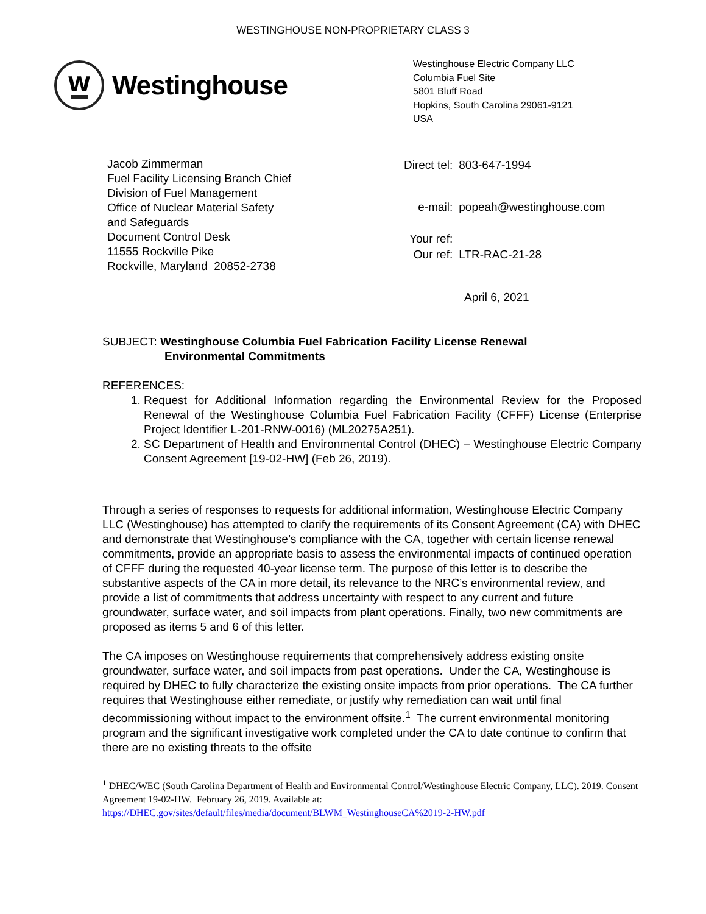WESTINGHOUSE NON-PROPRIETARY CLASS 3
W
Westinghouse
Westinghouse Electric Company LLC
Columbia Fuel Site
5801 Bluff Road
Hopkins, South Carolina 29061-9121
USA
Jacob Zimmerman
Fuel Facility Licensing Branch Chief
Division of Fuel Management
Office of Nuclear Material Safety
and Safeguards
Document Control Desk
11555 Rockville Pike
Rockville, Maryland 20852-2738
| Direct tel: | 803-647-1994 |
| e-mail: | popeah@westinghouse.com |
| Your ref: | |
| Our ref: | LTR-RAC-21-28 |
April 6, 2021
SUBJECT: Westinghouse Columbia Fuel Fabrication Facility License Renewal
Environmental Commitments
REFERENCES:
1. Request for Additional Information regarding the Environmental Review for the Proposed Renewal of the Westinghouse Columbia Fuel Fabrication Facility (CFFF) License (Enterprise Project Identifier L-201-RNW-0016) (ML20275A251).
2. SC Department of Health and Environmental Control (DHEC) – Westinghouse Electric Company Consent Agreement [19-02-HW] (Feb 26, 2019).
Through a series of responses to requests for additional information, Westinghouse Electric Company LLC (Westinghouse) has attempted to clarify the requirements of its Consent Agreement (CA) with DHEC and demonstrate that Westinghouse’s compliance with the CA, together with certain license renewal commitments, provide an appropriate basis to assess the environmental impacts of continued operation of CFFF during the requested 40-year license term. The purpose of this letter is to describe the substantive aspects of the CA in more detail, its relevance to the NRC’s environmental review, and provide a list of commitments that address uncertainty with respect to any current and future groundwater, surface water, and soil impacts from plant operations. Finally, two new commitments are proposed as items 5 and 6 of this letter.
The CA imposes on Westinghouse requirements that comprehensively address existing onsite groundwater, surface water, and soil impacts from past operations. Under the CA, Westinghouse is required by DHEC to fully characterize the existing onsite impacts from prior operations. The CA further requires that Westinghouse either remediate, or justify why remediation can wait until final decommissioning without impact to the environment offsite.<sup>1</sup> The current environmental monitoring program and the significant investigative work completed under the CA to date continue to confirm that there are no existing threats to the offsite
<sup>1</sup> DHEC/WEC (South Carolina Department of Health and Environmental Control/Westinghouse Electric Company, LLC). 2019. Consent Agreement 19-02-HW. February 26, 2019. Available at: https://DHEC.gov/sites/default/files/media/document/BLWM_WestinghouseCA%2019-2-HW.pdf